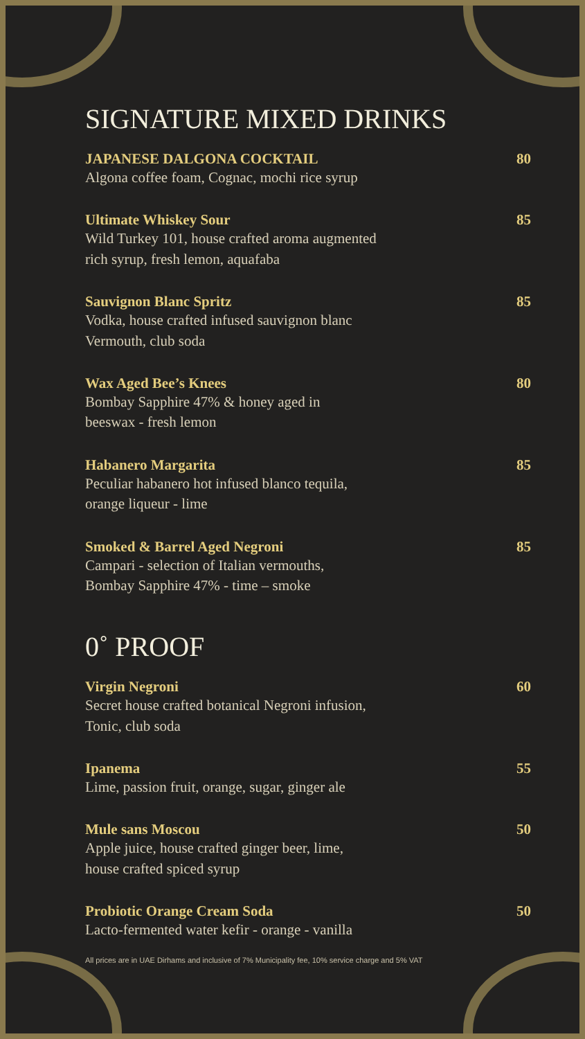SIGNATURE MIXED DRINKS
JAPANESE DALGONA COCKTAIL
Algona coffee foam, Cognac, mochi rice syrup
80
Ultimate Whiskey Sour
Wild Turkey 101, house crafted aroma augmented
rich syrup, fresh lemon, aquafaba
85
Sauvignon Blanc Spritz
Vodka, house crafted infused sauvignon blanc
Vermouth, club soda
85
Wax Aged Bee’s Knees
Bombay Sapphire 47% & honey aged in
beeswax - fresh lemon
80
Habanero Margarita
Peculiar habanero hot infused blanco tequila,
orange liqueur - lime
85
Smoked & Barrel Aged Negroni
Campari - selection of Italian vermouths,
Bombay Sapphire 47% - time – smoke
85
0˚ PROOF
Virgin Negroni
Secret house crafted botanical Negroni infusion,
Tonic, club soda
60
Ipanema
Lime, passion fruit, orange, sugar, ginger ale
55
Mule sans Moscou
Apple juice, house crafted ginger beer, lime,
house crafted spiced syrup
50
Probiotic Orange Cream Soda
Lacto-fermented water kefir - orange - vanilla
50
All prices are in UAE Dirhams and inclusive of 7% Municipality fee, 10% service charge and 5% VAT